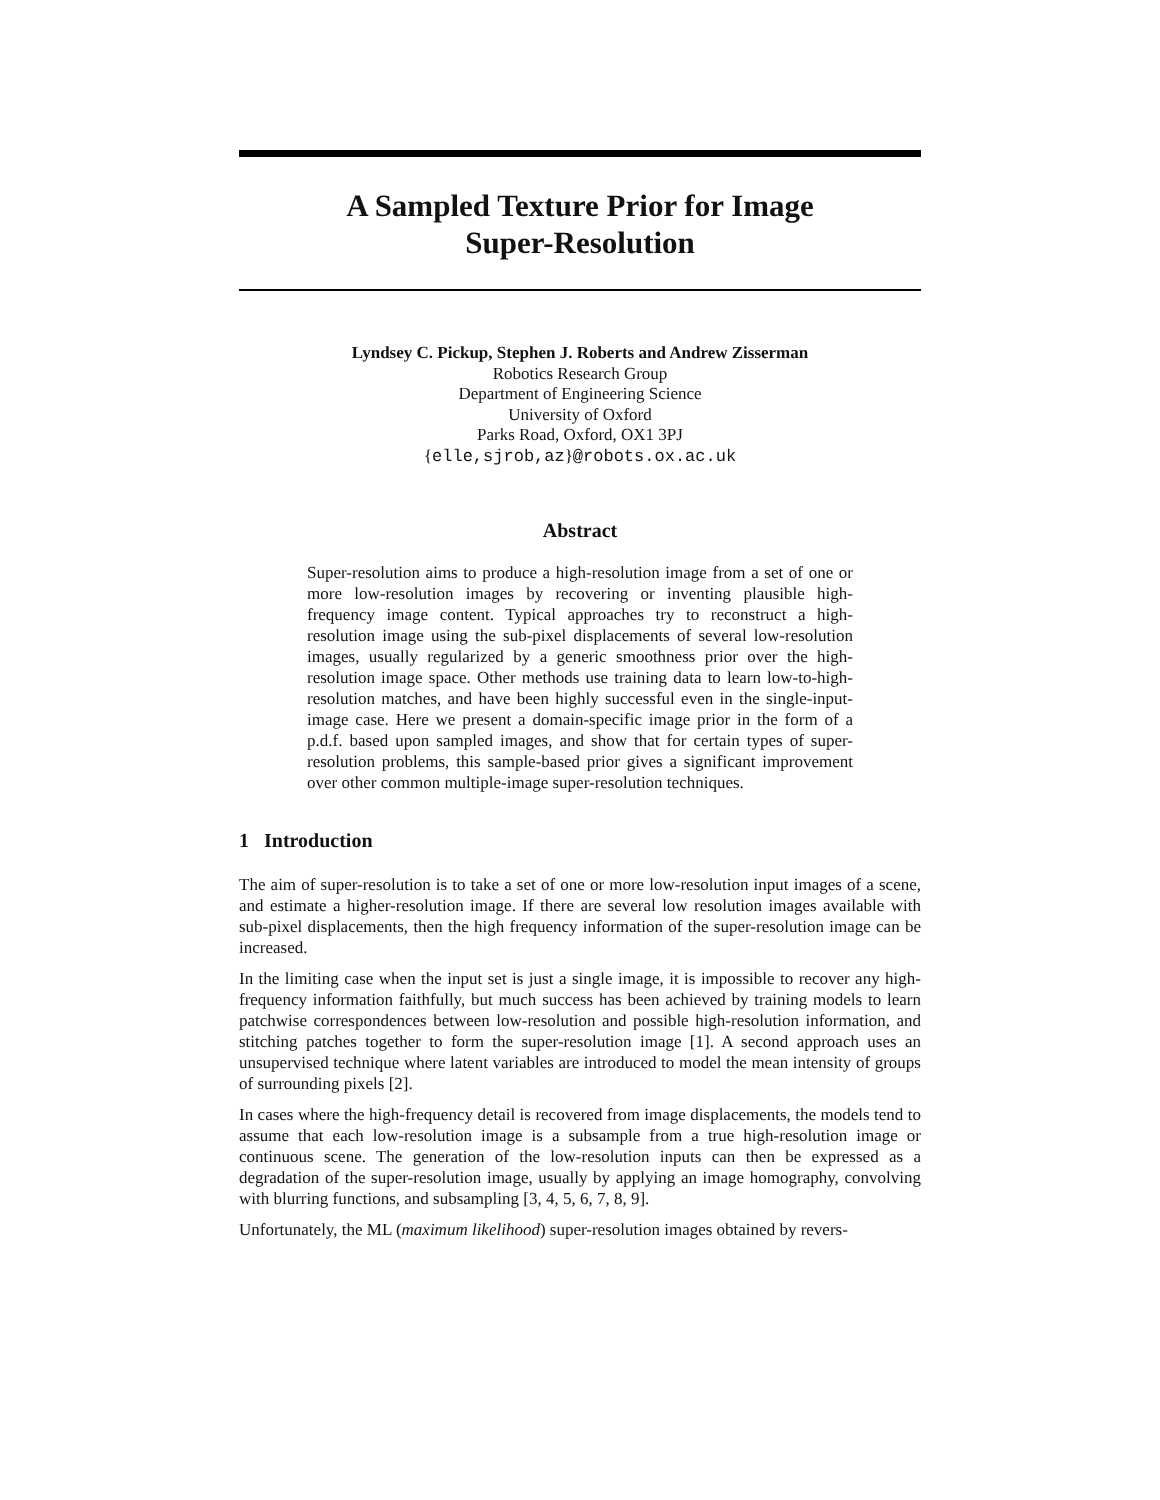A Sampled Texture Prior for Image
Super-Resolution
Lyndsey C. Pickup, Stephen J. Roberts and Andrew Zisserman
Robotics Research Group
Department of Engineering Science
University of Oxford
Parks Road, Oxford, OX1 3PJ
{elle,sjrob,az}@robots.ox.ac.uk
Abstract
Super-resolution aims to produce a high-resolution image from a set of one or more low-resolution images by recovering or inventing plausible high-frequency image content. Typical approaches try to reconstruct a high-resolution image using the sub-pixel displacements of several low-resolution images, usually regularized by a generic smoothness prior over the high-resolution image space. Other methods use training data to learn low-to-high-resolution matches, and have been highly successful even in the single-input-image case. Here we present a domain-specific image prior in the form of a p.d.f. based upon sampled images, and show that for certain types of super-resolution problems, this sample-based prior gives a significant improvement over other common multiple-image super-resolution techniques.
1 Introduction
The aim of super-resolution is to take a set of one or more low-resolution input images of a scene, and estimate a higher-resolution image. If there are several low resolution images available with sub-pixel displacements, then the high frequency information of the super-resolution image can be increased.
In the limiting case when the input set is just a single image, it is impossible to recover any high-frequency information faithfully, but much success has been achieved by training models to learn patchwise correspondences between low-resolution and possible high-resolution information, and stitching patches together to form the super-resolution image [1]. A second approach uses an unsupervised technique where latent variables are introduced to model the mean intensity of groups of surrounding pixels [2].
In cases where the high-frequency detail is recovered from image displacements, the models tend to assume that each low-resolution image is a subsample from a true high-resolution image or continuous scene. The generation of the low-resolution inputs can then be expressed as a degradation of the super-resolution image, usually by applying an image homography, convolving with blurring functions, and subsampling [3, 4, 5, 6, 7, 8, 9].
Unfortunately, the ML (maximum likelihood) super-resolution images obtained by revers-